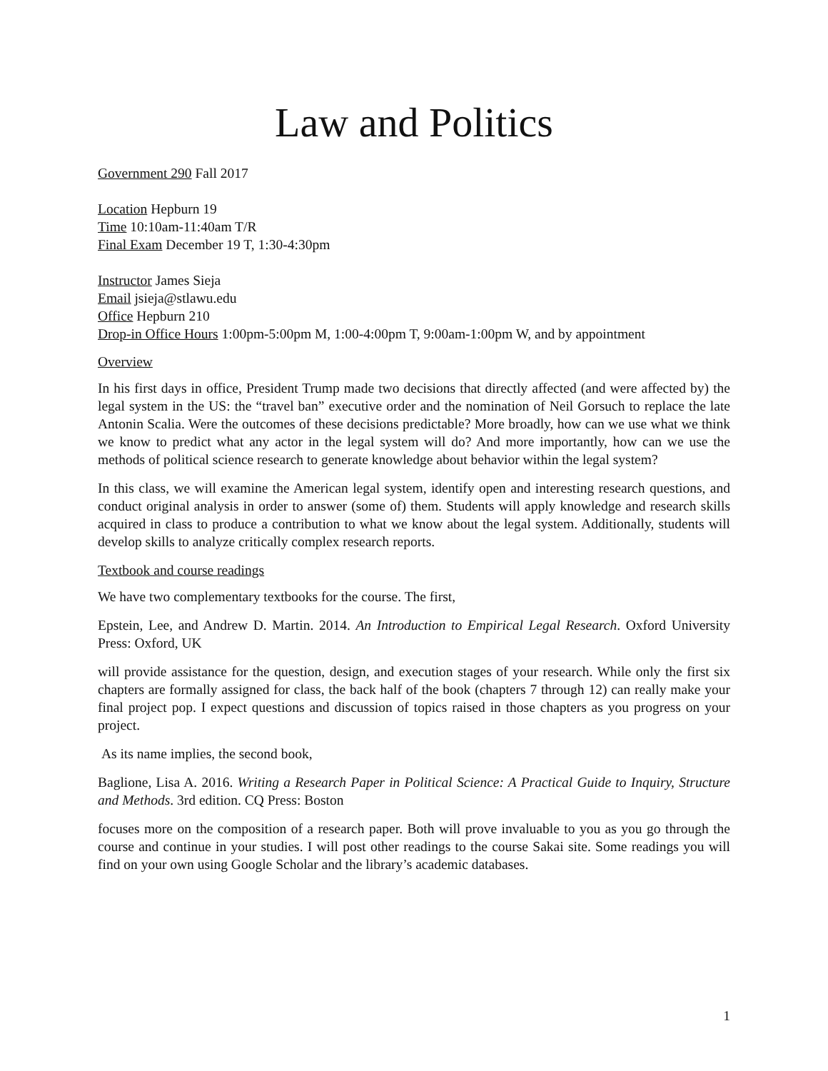Law and Politics
Government 290 Fall 2017
Location Hepburn 19
Time 10:10am-11:40am T/R
Final Exam December 19 T, 1:30-4:30pm
Instructor James Sieja
Email jsieja@stlawu.edu
Office Hepburn 210
Drop-in Office Hours 1:00pm-5:00pm M, 1:00-4:00pm T, 9:00am-1:00pm W, and by appointment
Overview
In his first days in office, President Trump made two decisions that directly affected (and were affected by) the legal system in the US: the “travel ban” executive order and the nomination of Neil Gorsuch to replace the late Antonin Scalia. Were the outcomes of these decisions predictable? More broadly, how can we use what we think we know to predict what any actor in the legal system will do? And more importantly, how can we use the methods of political science research to generate knowledge about behavior within the legal system?
In this class, we will examine the American legal system, identify open and interesting research questions, and conduct original analysis in order to answer (some of) them. Students will apply knowledge and research skills acquired in class to produce a contribution to what we know about the legal system. Additionally, students will develop skills to analyze critically complex research reports.
Textbook and course readings
We have two complementary textbooks for the course. The first,
Epstein, Lee, and Andrew D. Martin. 2014. An Introduction to Empirical Legal Research. Oxford University Press: Oxford, UK
will provide assistance for the question, design, and execution stages of your research. While only the first six chapters are formally assigned for class, the back half of the book (chapters 7 through 12) can really make your final project pop. I expect questions and discussion of topics raised in those chapters as you progress on your project.
As its name implies, the second book,
Baglione, Lisa A. 2016. Writing a Research Paper in Political Science: A Practical Guide to Inquiry, Structure and Methods. 3rd edition. CQ Press: Boston
focuses more on the composition of a research paper. Both will prove invaluable to you as you go through the course and continue in your studies. I will post other readings to the course Sakai site. Some readings you will find on your own using Google Scholar and the library’s academic databases.
1